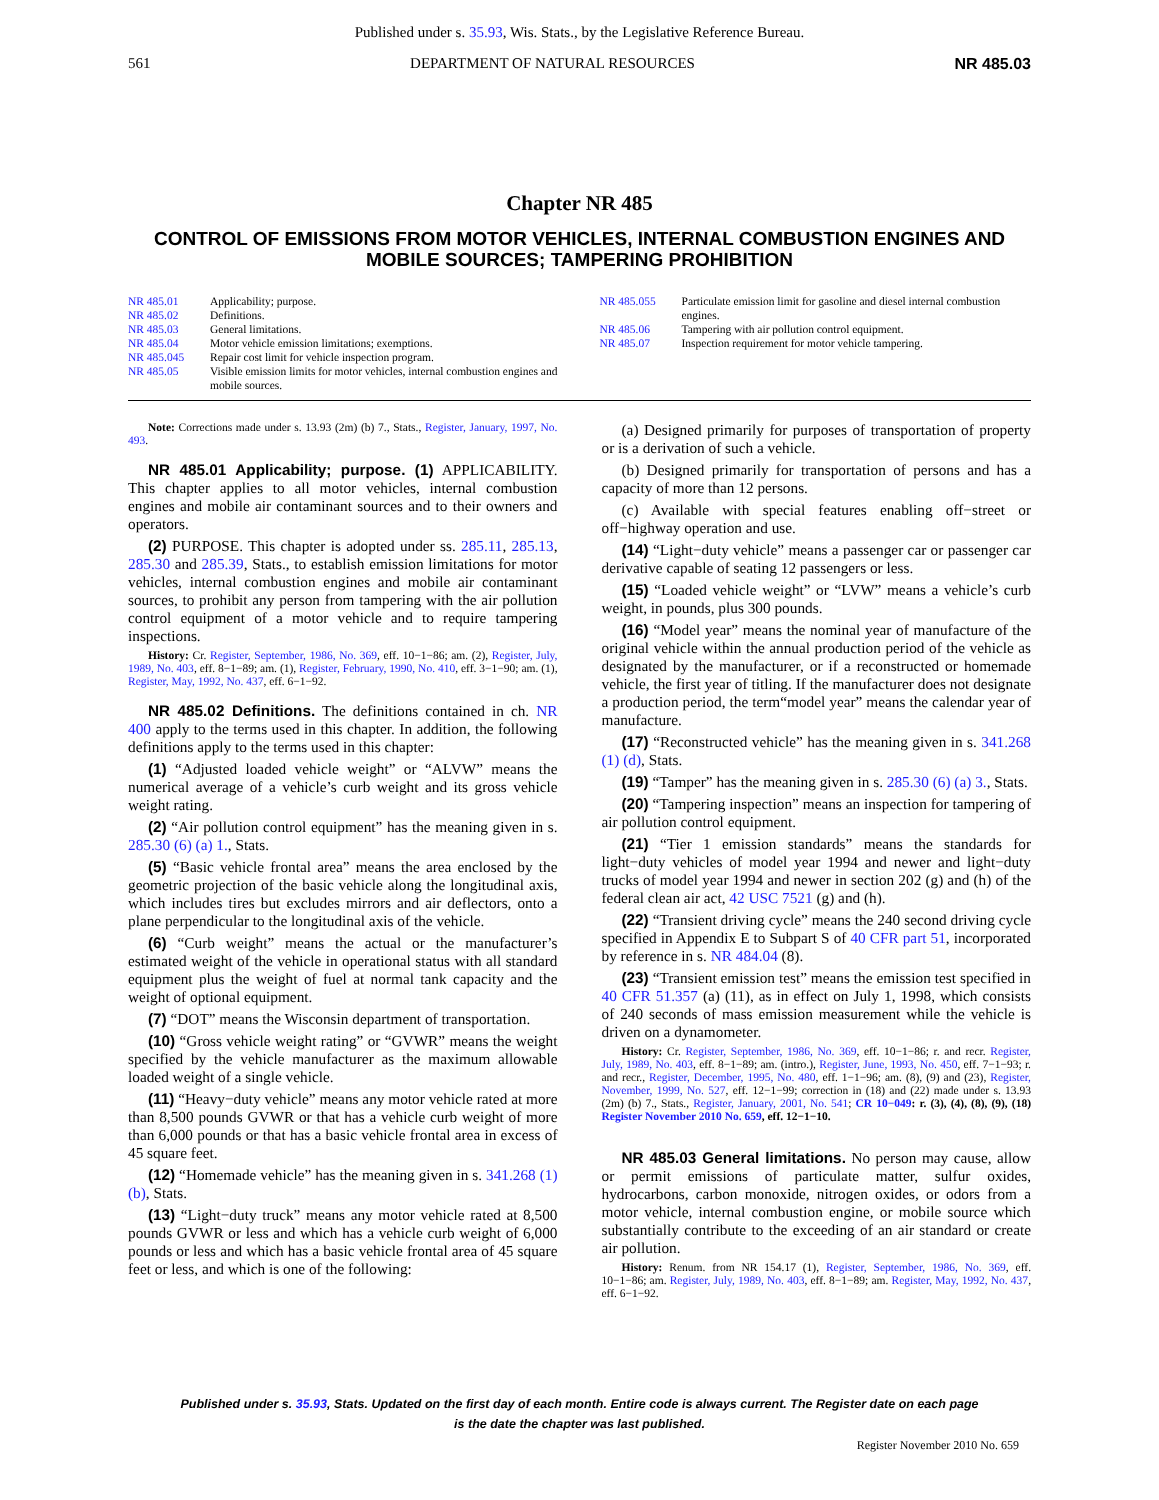Published under s. 35.93, Wis. Stats., by the Legislative Reference Bureau.
561 DEPARTMENT OF NATURAL RESOURCES NR 485.03
Chapter NR 485
CONTROL OF EMISSIONS FROM MOTOR VEHICLES, INTERNAL COMBUSTION ENGINES AND MOBILE SOURCES; TAMPERING PROHIBITION
NR 485.01 Applicability; purpose.
NR 485.02 Definitions.
NR 485.03 General limitations.
NR 485.04 Motor vehicle emission limitations; exemptions.
NR 485.045 Repair cost limit for vehicle inspection program.
NR 485.05 Visible emission limits for motor vehicles, internal combustion engines and mobile sources.
NR 485.055 Particulate emission limit for gasoline and diesel internal combustion engines.
NR 485.06 Tampering with air pollution control equipment.
NR 485.07 Inspection requirement for motor vehicle tampering.
Note: Corrections made under s. 13.93 (2m) (b) 7., Stats., Register, January, 1997, No. 493.
NR 485.01 Applicability; purpose. (1) APPLICABILITY. This chapter applies to all motor vehicles, internal combustion engines and mobile air contaminant sources and to their owners and operators.
(2) PURPOSE. This chapter is adopted under ss. 285.11, 285.13, 285.30 and 285.39, Stats., to establish emission limitations for motor vehicles, internal combustion engines and mobile air contaminant sources, to prohibit any person from tampering with the air pollution control equipment of a motor vehicle and to require tampering inspections.
History: Cr. Register, September, 1986, No. 369, eff. 10−1−86; am. (2), Register, July, 1989, No. 403, eff. 8−1−89; am. (1), Register, February, 1990, No. 410, eff. 3−1−90; am. (1), Register, May, 1992, No. 437, eff. 6−1−92.
NR 485.02 Definitions. The definitions contained in ch. NR 400 apply to the terms used in this chapter. In addition, the following definitions apply to the terms used in this chapter:
(1) “Adjusted loaded vehicle weight” or “ALVW” means the numerical average of a vehicle’s curb weight and its gross vehicle weight rating.
(2) “Air pollution control equipment” has the meaning given in s. 285.30 (6) (a) 1., Stats.
(5) “Basic vehicle frontal area” means the area enclosed by the geometric projection of the basic vehicle along the longitudinal axis, which includes tires but excludes mirrors and air deflectors, onto a plane perpendicular to the longitudinal axis of the vehicle.
(6) “Curb weight” means the actual or the manufacturer’s estimated weight of the vehicle in operational status with all standard equipment plus the weight of fuel at normal tank capacity and the weight of optional equipment.
(7) “DOT” means the Wisconsin department of transportation.
(10) “Gross vehicle weight rating” or “GVWR” means the weight specified by the vehicle manufacturer as the maximum allowable loaded weight of a single vehicle.
(11) “Heavy−duty vehicle” means any motor vehicle rated at more than 8,500 pounds GVWR or that has a vehicle curb weight of more than 6,000 pounds or that has a basic vehicle frontal area in excess of 45 square feet.
(12) “Homemade vehicle” has the meaning given in s. 341.268 (1) (b), Stats.
(13) “Light−duty truck” means any motor vehicle rated at 8,500 pounds GVWR or less and which has a vehicle curb weight of 6,000 pounds or less and which has a basic vehicle frontal area of 45 square feet or less, and which is one of the following:
(a) Designed primarily for purposes of transportation of property or is a derivation of such a vehicle.
(b) Designed primarily for transportation of persons and has a capacity of more than 12 persons.
(c) Available with special features enabling off−street or off−highway operation and use.
(14) “Light−duty vehicle” means a passenger car or passenger car derivative capable of seating 12 passengers or less.
(15) “Loaded vehicle weight” or “LVW” means a vehicle’s curb weight, in pounds, plus 300 pounds.
(16) “Model year” means the nominal year of manufacture of the original vehicle within the annual production period of the vehicle as designated by the manufacturer, or if a reconstructed or homemade vehicle, the first year of titling. If the manufacturer does not designate a production period, the term“model year” means the calendar year of manufacture.
(17) “Reconstructed vehicle” has the meaning given in s. 341.268 (1) (d), Stats.
(19) “Tamper” has the meaning given in s. 285.30 (6) (a) 3., Stats.
(20) “Tampering inspection” means an inspection for tampering of air pollution control equipment.
(21) “Tier 1 emission standards” means the standards for light−duty vehicles of model year 1994 and newer and light−duty trucks of model year 1994 and newer in section 202 (g) and (h) of the federal clean air act, 42 USC 7521 (g) and (h).
(22) “Transient driving cycle” means the 240 second driving cycle specified in Appendix E to Subpart S of 40 CFR part 51, incorporated by reference in s. NR 484.04 (8).
(23) “Transient emission test” means the emission test specified in 40 CFR 51.357 (a) (11), as in effect on July 1, 1998, which consists of 240 seconds of mass emission measurement while the vehicle is driven on a dynamometer.
History: Cr. Register, September, 1986, No. 369, eff. 10−1−86; r. and recr. Register, July, 1989, No. 403, eff. 8−1−89; am. (intro.), Register, June, 1993, No. 450, eff. 7−1−93; r. and recr., Register, December, 1995, No. 480, eff. 1−1−96; am. (8), (9) and (23), Register, November, 1999, No. 527, eff. 12−1−99; correction in (18) and (22) made under s. 13.93 (2m) (b) 7., Stats., Register, January, 2001, No. 541; CR 10−049: r. (3), (4), (8), (9), (18) Register November 2010 No. 659, eff. 12−1−10.
NR 485.03 General limitations. No person may cause, allow or permit emissions of particulate matter, sulfur oxides, hydrocarbons, carbon monoxide, nitrogen oxides, or odors from a motor vehicle, internal combustion engine, or mobile source which substantially contribute to the exceeding of an air standard or create air pollution.
History: Renum. from NR 154.17 (1), Register, September, 1986, No. 369, eff. 10−1−86; am. Register, July, 1989, No. 403, eff. 8−1−89; am. Register, May, 1992, No. 437, eff. 6−1−92.
Published under s. 35.93, Stats. Updated on the first day of each month. Entire code is always current. The Register date on each page
is the date the chapter was last published.
Register November 2010 No. 659